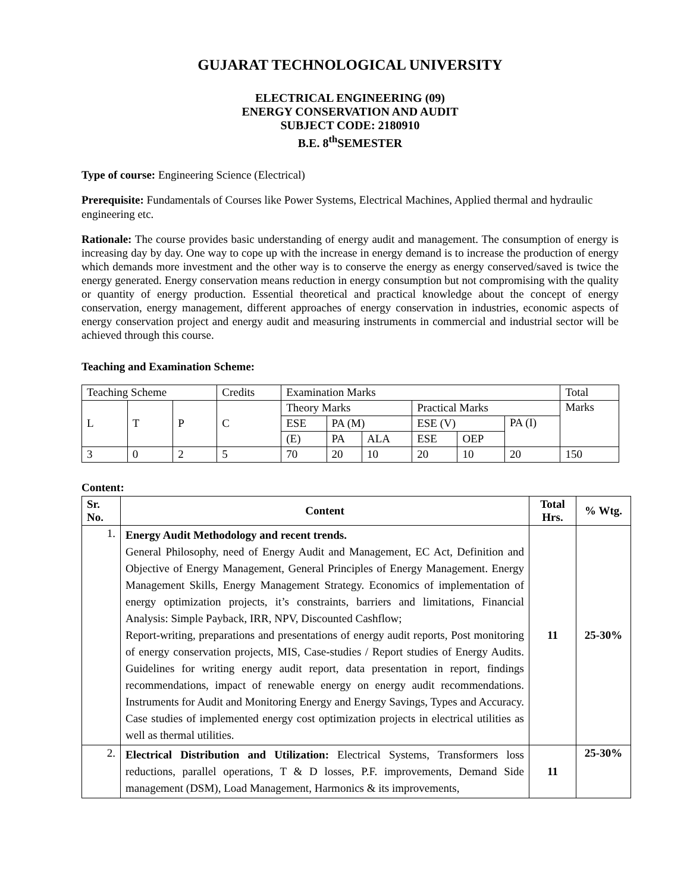GUJARAT TECHNOLOGICAL UNIVERSITY
ELECTRICAL ENGINEERING (09)
ENERGY CONSERVATION AND AUDIT
SUBJECT CODE: 2180910
B.E. 8<sup>th</sup>SEMESTER
Type of course: Engineering Science (Electrical)
Prerequisite: Fundamentals of Courses like Power Systems, Electrical Machines, Applied thermal and hydraulic engineering etc.
Rationale: The course provides basic understanding of energy audit and management. The consumption of energy is increasing day by day. One way to cope up with the increase in energy demand is to increase the production of energy which demands more investment and the other way is to conserve the energy as energy conserved/saved is twice the energy generated. Energy conservation means reduction in energy consumption but not compromising with the quality or quantity of energy production. Essential theoretical and practical knowledge about the concept of energy conservation, energy management, different approaches of energy conservation in industries, economic aspects of energy conservation project and energy audit and measuring instruments in commercial and industrial sector will be achieved through this course.
Teaching and Examination Scheme:
| Teaching Scheme | | | Credits | Examination Marks | | | | | | Total |
| L | T | P | C | Theory Marks | | | Practical Marks | | | Marks |
| | | | | ESE | PA (M) | | ESE (V) | | PA (I) | |
| | | | | (E) | PA | ALA | ESE | OEP | | |
| 3 | 0 | 2 | 5 | 70 | 20 | 10 | 20 | 10 | 20 | 150 |
Content:
| Sr. No. | Content | Total Hrs. | % Wtg. |
| --- | --- | --- | --- |
| 1. | Energy Audit Methodology and recent trends. General Philosophy, need of Energy Audit and Management, EC Act, Definition and Objective of Energy Management, General Principles of Energy Management. Energy Management Skills, Energy Management Strategy. Economics of implementation of energy optimization projects, it’s constraints, barriers and limitations, Financial Analysis: Simple Payback, IRR, NPV, Discounted Cashflow; Report-writing, preparations and presentations of energy audit reports, Post monitoring of energy conservation projects, MIS, Case-studies / Report studies of Energy Audits. Guidelines for writing energy audit report, data presentation in report, findings recommendations, impact of renewable energy on energy audit recommendations. Instruments for Audit and Monitoring Energy and Energy Savings, Types and Accuracy. Case studies of implemented energy cost optimization projects in electrical utilities as well as thermal utilities. | 11 | 25-30% |
| 2. | Electrical Distribution and Utilization: Electrical Systems, Transformers loss reductions, parallel operations, T & D losses, P.F. improvements, Demand Side management (DSM), Load Management, Harmonics & its improvements, | 11 | 25-30% |